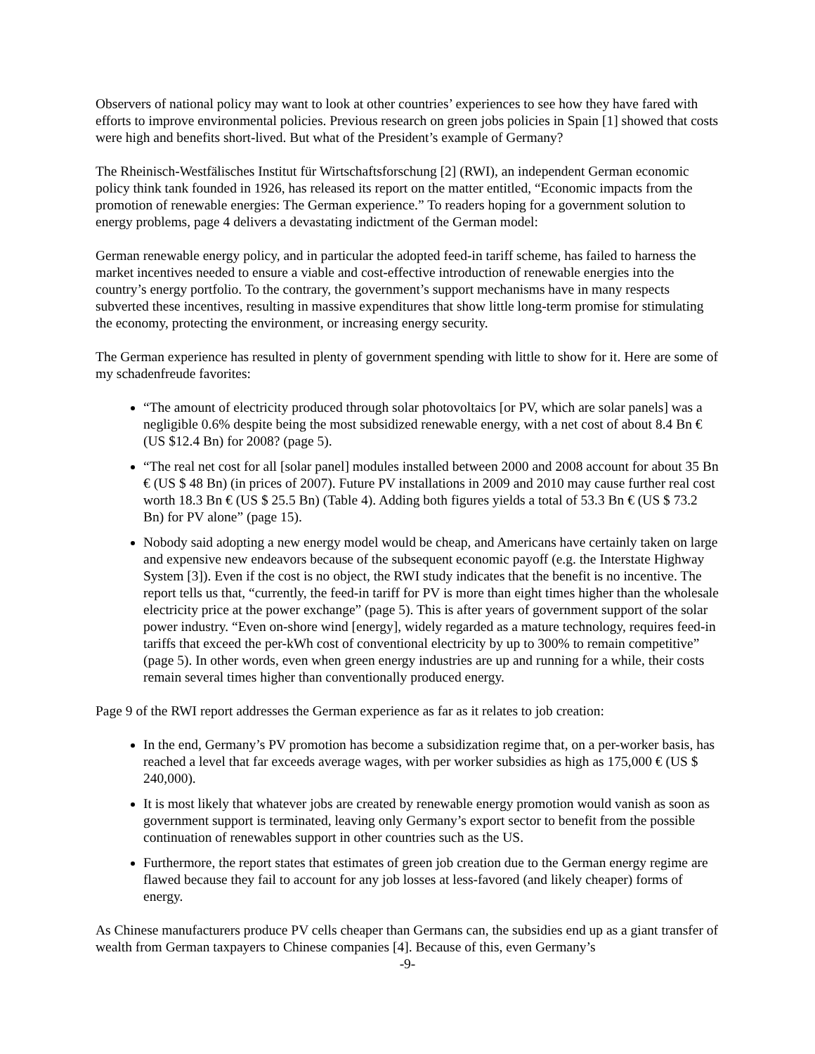Observers of national policy may want to look at other countries’ experiences to see how they have fared with efforts to improve environmental policies. Previous research on green jobs policies in Spain [1] showed that costs were high and benefits short-lived. But what of the President’s example of Germany?
The Rheinisch-Westfälisches Institut für Wirtschaftsforschung [2] (RWI), an independent German economic policy think tank founded in 1926, has released its report on the matter entitled, “Economic impacts from the promotion of renewable energies: The German experience.” To readers hoping for a government solution to energy problems, page 4 delivers a devastating indictment of the German model:
German renewable energy policy, and in particular the adopted feed-in tariff scheme, has failed to harness the market incentives needed to ensure a viable and cost-effective introduction of renewable energies into the country’s energy portfolio. To the contrary, the government’s support mechanisms have in many respects subverted these incentives, resulting in massive expenditures that show little long-term promise for stimulating the economy, protecting the environment, or increasing energy security.
The German experience has resulted in plenty of government spending with little to show for it. Here are some of my schadenfreude favorites:
“The amount of electricity produced through solar photovoltaics [or PV, which are solar panels] was a negligible 0.6% despite being the most subsidized renewable energy, with a net cost of about 8.4 Bn € (US $12.4 Bn) for 2008? (page 5).
“The real net cost for all [solar panel] modules installed between 2000 and 2008 account for about 35 Bn € (US $ 48 Bn) (in prices of 2007). Future PV installations in 2009 and 2010 may cause further real cost worth 18.3 Bn € (US $ 25.5 Bn) (Table 4). Adding both figures yields a total of 53.3 Bn € (US $ 73.2 Bn) for PV alone” (page 15).
Nobody said adopting a new energy model would be cheap, and Americans have certainly taken on large and expensive new endeavors because of the subsequent economic payoff (e.g. the Interstate Highway System [3]). Even if the cost is no object, the RWI study indicates that the benefit is no incentive. The report tells us that, “currently, the feed-in tariff for PV is more than eight times higher than the wholesale electricity price at the power exchange” (page 5). This is after years of government support of the solar power industry. “Even on-shore wind [energy], widely regarded as a mature technology, requires feed-in tariffs that exceed the per-kWh cost of conventional electricity by up to 300% to remain competitive” (page 5). In other words, even when green energy industries are up and running for a while, their costs remain several times higher than conventionally produced energy.
Page 9 of the RWI report addresses the German experience as far as it relates to job creation:
In the end, Germany’s PV promotion has become a subsidization regime that, on a per-worker basis, has reached a level that far exceeds average wages, with per worker subsidies as high as 175,000 € (US $ 240,000).
It is most likely that whatever jobs are created by renewable energy promotion would vanish as soon as government support is terminated, leaving only Germany’s export sector to benefit from the possible continuation of renewables support in other countries such as the US.
Furthermore, the report states that estimates of green job creation due to the German energy regime are flawed because they fail to account for any job losses at less-favored (and likely cheaper) forms of energy.
As Chinese manufacturers produce PV cells cheaper than Germans can, the subsidies end up as a giant transfer of wealth from German taxpayers to Chinese companies [4]. Because of this, even Germany’s
-9-